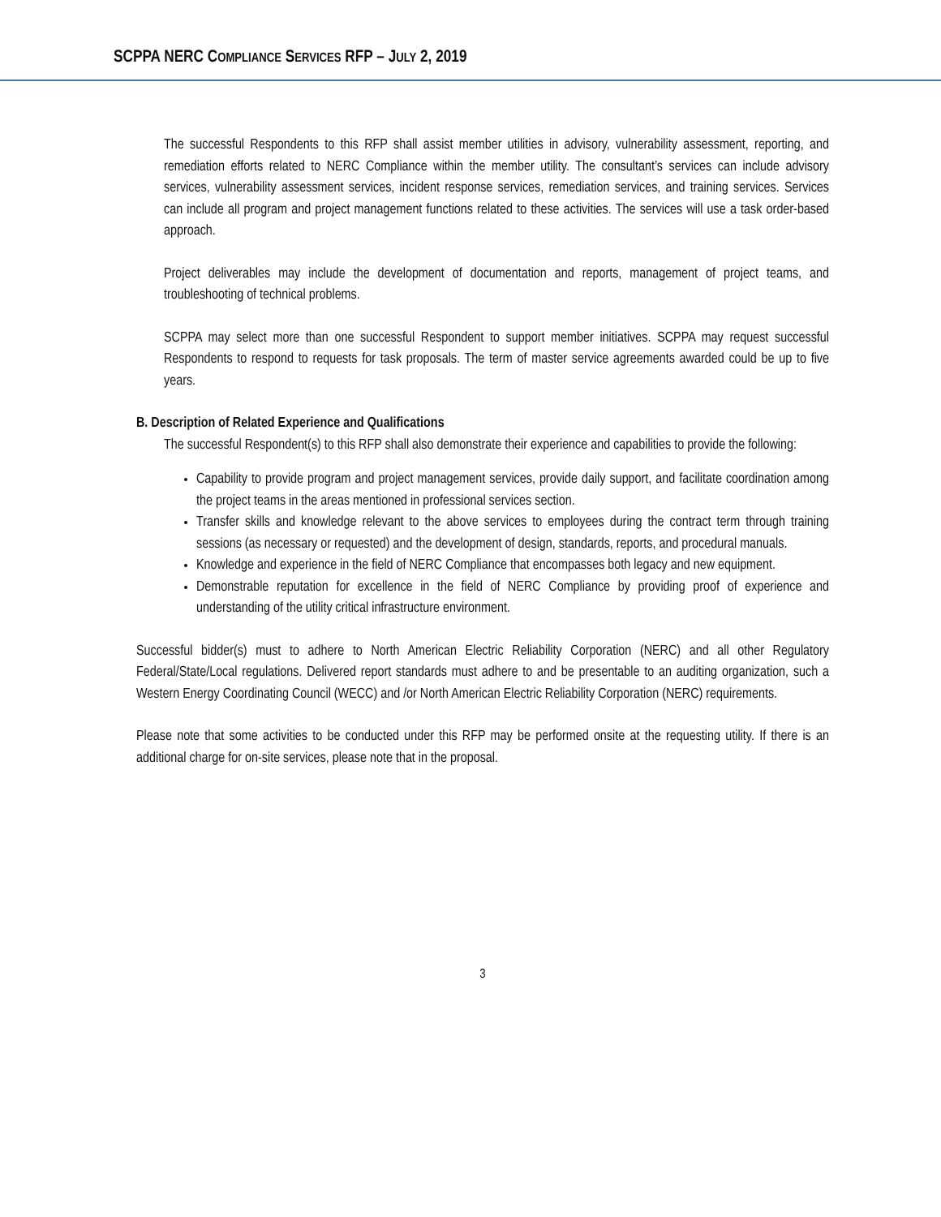SCPPA NERC COMPLIANCE SERVICES RFP – JULY 2, 2019
The successful Respondents to this RFP shall assist member utilities in advisory, vulnerability assessment, reporting, and remediation efforts related to NERC Compliance within the member utility. The consultant’s services can include advisory services, vulnerability assessment services, incident response services, remediation services, and training services. Services can include all program and project management functions related to these activities. The services will use a task order-based approach.
Project deliverables may include the development of documentation and reports, management of project teams, and troubleshooting of technical problems.
SCPPA may select more than one successful Respondent to support member initiatives. SCPPA may request successful Respondents to respond to requests for task proposals. The term of master service agreements awarded could be up to five years.
B. Description of Related Experience and Qualifications
The successful Respondent(s) to this RFP shall also demonstrate their experience and capabilities to provide the following:
Capability to provide program and project management services, provide daily support, and facilitate coordination among the project teams in the areas mentioned in professional services section.
Transfer skills and knowledge relevant to the above services to employees during the contract term through training sessions (as necessary or requested) and the development of design, standards, reports, and procedural manuals.
Knowledge and experience in the field of NERC Compliance that encompasses both legacy and new equipment.
Demonstrable reputation for excellence in the field of NERC Compliance by providing proof of experience and understanding of the utility critical infrastructure environment.
Successful bidder(s) must to adhere to North American Electric Reliability Corporation (NERC) and all other Regulatory Federal/State/Local regulations. Delivered report standards must adhere to and be presentable to an auditing organization, such a Western Energy Coordinating Council (WECC) and /or North American Electric Reliability Corporation (NERC) requirements.
Please note that some activities to be conducted under this RFP may be performed onsite at the requesting utility. If there is an additional charge for on-site services, please note that in the proposal.
3